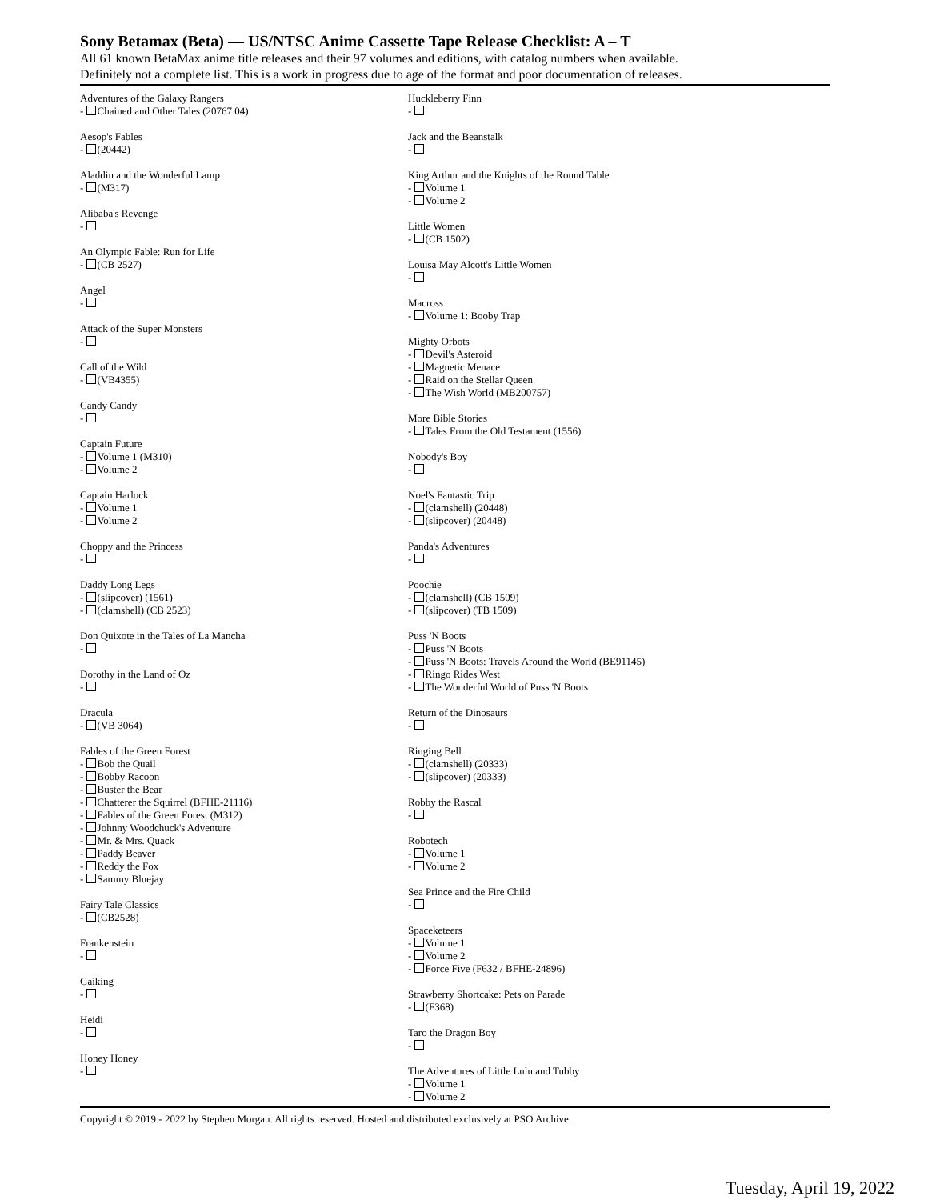Sony Betamax (Beta) — US/NTSC Anime Cassette Tape Release Checklist: A – T
All 61 known BetaMax anime title releases and their 97 volumes and editions, with catalog numbers when available.
Definitely not a complete list. This is a work in progress due to age of the format and poor documentation of releases.
Adventures of the Galaxy Rangers
- Chained and Other Tales (20767 04)
Aesop's Fables
- (20442)
Aladdin and the Wonderful Lamp
- (M317)
Alibaba's Revenge
-
An Olympic Fable: Run for Life
- (CB 2527)
Angel
-
Attack of the Super Monsters
-
Call of the Wild
- (VB4355)
Candy Candy
-
Captain Future
- Volume 1 (M310)
- Volume 2
Captain Harlock
- Volume 1
- Volume 2
Choppy and the Princess
-
Daddy Long Legs
- (slipcover) (1561)
- (clamshell) (CB 2523)
Don Quixote in the Tales of La Mancha
-
Dorothy in the Land of Oz
-
Dracula
- (VB 3064)
Fables of the Green Forest
- Bob the Quail
- Bobby Racoon
- Buster the Bear
- Chatterer the Squirrel (BFHE-21116)
- Fables of the Green Forest (M312)
- Johnny Woodchuck's Adventure
- Mr. & Mrs. Quack
- Paddy Beaver
- Reddy the Fox
- Sammy Bluejay
Fairy Tale Classics
- (CB2528)
Frankenstein
-
Gaiking
-
Heidi
-
Honey Honey
-
Huckleberry Finn
-
Jack and the Beanstalk
-
King Arthur and the Knights of the Round Table
- Volume 1
- Volume 2
Little Women
- (CB 1502)
Louisa May Alcott's Little Women
-
Macross
- Volume 1: Booby Trap
Mighty Orbots
- Devil's Asteroid
- Magnetic Menace
- Raid on the Stellar Queen
- The Wish World (MB200757)
More Bible Stories
- Tales From the Old Testament (1556)
Nobody's Boy
-
Noel's Fantastic Trip
- (clamshell) (20448)
- (slipcover) (20448)
Panda's Adventures
-
Poochie
- (clamshell) (CB 1509)
- (slipcover) (TB 1509)
Puss 'N Boots
- Puss 'N Boots
- Puss 'N Boots: Travels Around the World (BE91145)
- Ringo Rides West
- The Wonderful World of Puss 'N Boots
Return of the Dinosaurs
-
Ringing Bell
- (clamshell) (20333)
- (slipcover) (20333)
Robby the Rascal
-
Robotech
- Volume 1
- Volume 2
Sea Prince and the Fire Child
-
Spaceketeers
- Volume 1
- Volume 2
- Force Five (F632 / BFHE-24896)
Strawberry Shortcake: Pets on Parade
- (F368)
Taro the Dragon Boy
-
The Adventures of Little Lulu and Tubby
- Volume 1
- Volume 2
Copyright © 2019 - 2022 by Stephen Morgan. All rights reserved. Hosted and distributed exclusively at PSO Archive.
Tuesday, April 19, 2022